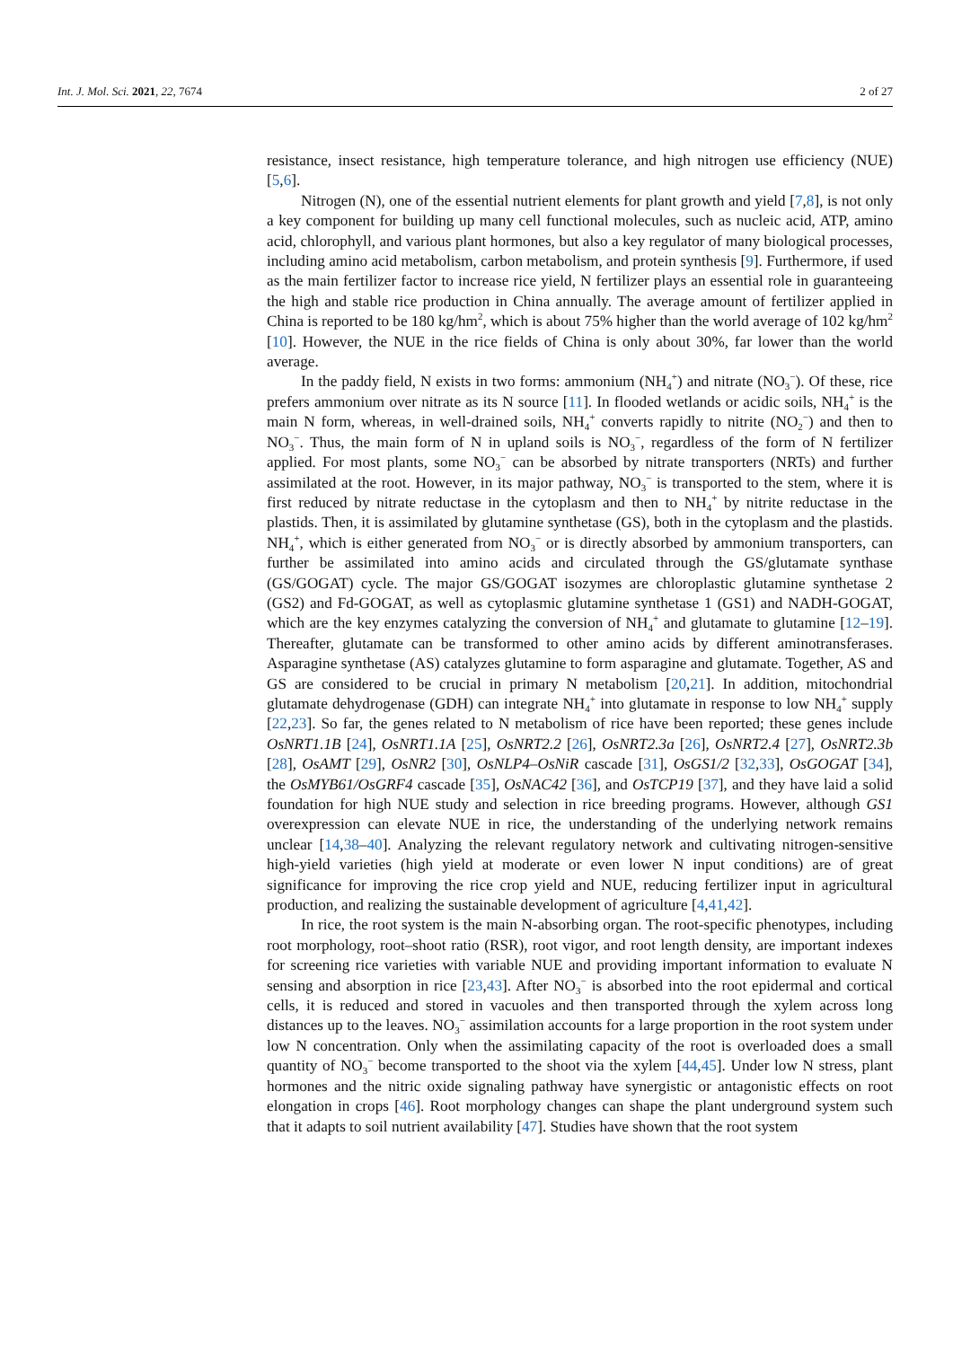Int. J. Mol. Sci. 2021, 22, 7674 2 of 27
resistance, insect resistance, high temperature tolerance, and high nitrogen use efficiency (NUE) [5,6].
Nitrogen (N), one of the essential nutrient elements for plant growth and yield [7,8], is not only a key component for building up many cell functional molecules, such as nucleic acid, ATP, amino acid, chlorophyll, and various plant hormones, but also a key regulator of many biological processes, including amino acid metabolism, carbon metabolism, and protein synthesis [9]. Furthermore, if used as the main fertilizer factor to increase rice yield, N fertilizer plays an essential role in guaranteeing the high and stable rice production in China annually. The average amount of fertilizer applied in China is reported to be 180 kg/hm<sup>2</sup>, which is about 75% higher than the world average of 102 kg/hm<sup>2</sup> [10]. However, the NUE in the rice fields of China is only about 30%, far lower than the world average.
In the paddy field, N exists in two forms: ammonium (NH<sub>4</sub><sup>+</sup>) and nitrate (NO<sub>3</sub><sup>−</sup>). Of these, rice prefers ammonium over nitrate as its N source [11]. In flooded wetlands or acidic soils, NH<sub>4</sub><sup>+</sup> is the main N form, whereas, in well-drained soils, NH<sub>4</sub><sup>+</sup> converts rapidly to nitrite (NO<sub>2</sub><sup>−</sup>) and then to NO<sub>3</sub><sup>−</sup>. Thus, the main form of N in upland soils is NO<sub>3</sub><sup>−</sup>, regardless of the form of N fertilizer applied. For most plants, some NO<sub>3</sub><sup>−</sup> can be absorbed by nitrate transporters (NRTs) and further assimilated at the root. However, in its major pathway, NO<sub>3</sub><sup>−</sup> is transported to the stem, where it is first reduced by nitrate reductase in the cytoplasm and then to NH<sub>4</sub><sup>+</sup> by nitrite reductase in the plastids. Then, it is assimilated by glutamine synthetase (GS), both in the cytoplasm and the plastids. NH<sub>4</sub><sup>+</sup>, which is either generated from NO<sub>3</sub><sup>−</sup> or is directly absorbed by ammonium transporters, can further be assimilated into amino acids and circulated through the GS/glutamate synthase (GS/GOGAT) cycle. The major GS/GOGAT isozymes are chloroplastic glutamine synthetase 2 (GS2) and Fd-GOGAT, as well as cytoplasmic glutamine synthetase 1 (GS1) and NADH-GOGAT, which are the key enzymes catalyzing the conversion of NH<sub>4</sub><sup>+</sup> and glutamate to glutamine [12–19]. Thereafter, glutamate can be transformed to other amino acids by different aminotransferases. Asparagine synthetase (AS) catalyzes glutamine to form asparagine and glutamate. Together, AS and GS are considered to be crucial in primary N metabolism [20,21]. In addition, mitochondrial glutamate dehydrogenase (GDH) can integrate NH<sub>4</sub><sup>+</sup> into glutamate in response to low NH<sub>4</sub><sup>+</sup> supply [22,23]. So far, the genes related to N metabolism of rice have been reported; these genes include OsNRT1.1B [24], OsNRT1.1A [25], OsNRT2.2 [26], OsNRT2.3a [26], OsNRT2.4 [27], OsNRT2.3b [28], OsAMT [29], OsNR2 [30], OsNLP4–OsNiR cascade [31], OsGS1/2 [32,33], OsGOGAT [34], the OsMYB61/OsGRF4 cascade [35], OsNAC42 [36], and OsTCP19 [37], and they have laid a solid foundation for high NUE study and selection in rice breeding programs. However, although GS1 overexpression can elevate NUE in rice, the understanding of the underlying network remains unclear [14,38–40]. Analyzing the relevant regulatory network and cultivating nitrogen-sensitive high-yield varieties (high yield at moderate or even lower N input conditions) are of great significance for improving the rice crop yield and NUE, reducing fertilizer input in agricultural production, and realizing the sustainable development of agriculture [4,41,42].
In rice, the root system is the main N-absorbing organ. The root-specific phenotypes, including root morphology, root–shoot ratio (RSR), root vigor, and root length density, are important indexes for screening rice varieties with variable NUE and providing important information to evaluate N sensing and absorption in rice [23,43]. After NO<sub>3</sub><sup>−</sup> is absorbed into the root epidermal and cortical cells, it is reduced and stored in vacuoles and then transported through the xylem across long distances up to the leaves. NO<sub>3</sub><sup>−</sup> assimilation accounts for a large proportion in the root system under low N concentration. Only when the assimilating capacity of the root is overloaded does a small quantity of NO<sub>3</sub><sup>−</sup> become transported to the shoot via the xylem [44,45]. Under low N stress, plant hormones and the nitric oxide signaling pathway have synergistic or antagonistic effects on root elongation in crops [46]. Root morphology changes can shape the plant underground system such that it adapts to soil nutrient availability [47]. Studies have shown that the root system